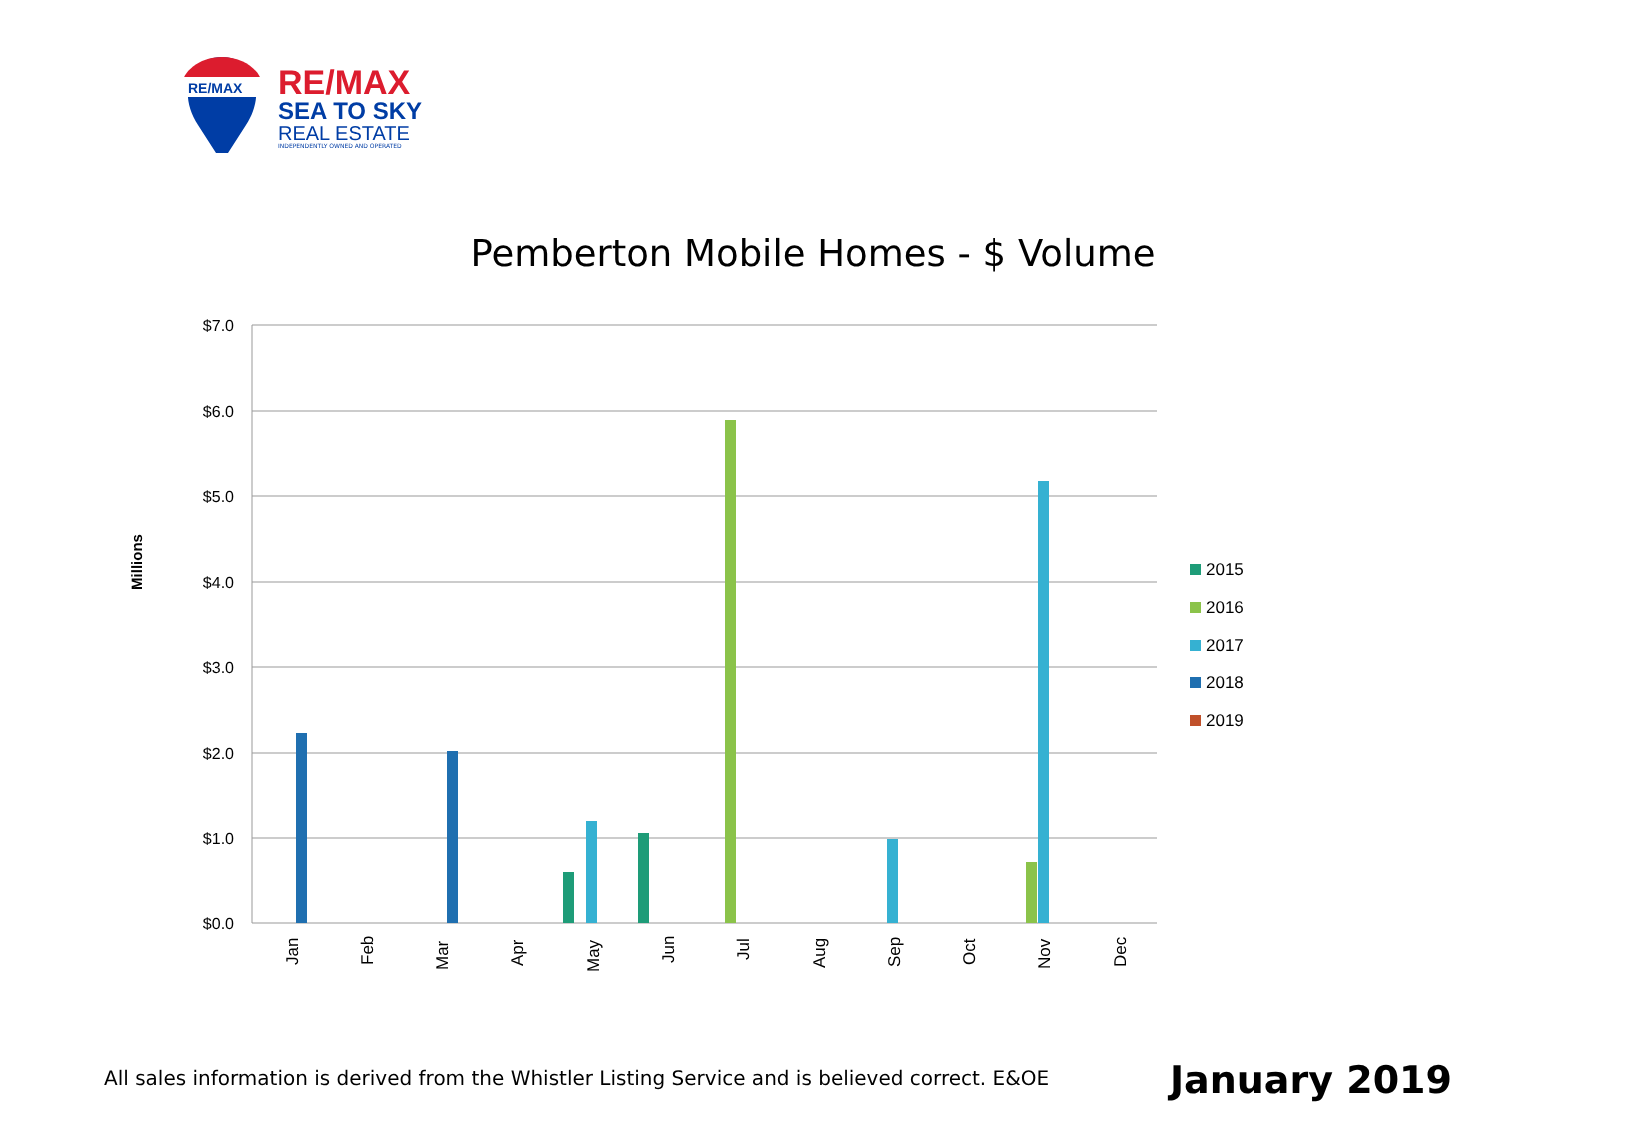RE/MAX
RE/MAX
SEA TO SKY
REAL ESTATE
INDEPENDENTLY OWNED AND OPERATED
Pemberton Mobile Homes - $ Volume
$7.0
$6.0
$5.0
$4.0
$3.0
$2.0
$1.0
$0.0
Millions
Jan
Feb
Mar
Apr
May
Jun
Jul
Aug
Sep
Oct
Nov
Dec
2015
2016
2017
2018
2019
All sales information is derived from the Whistler Listing Service and is believed correct. E&OE
January 2019